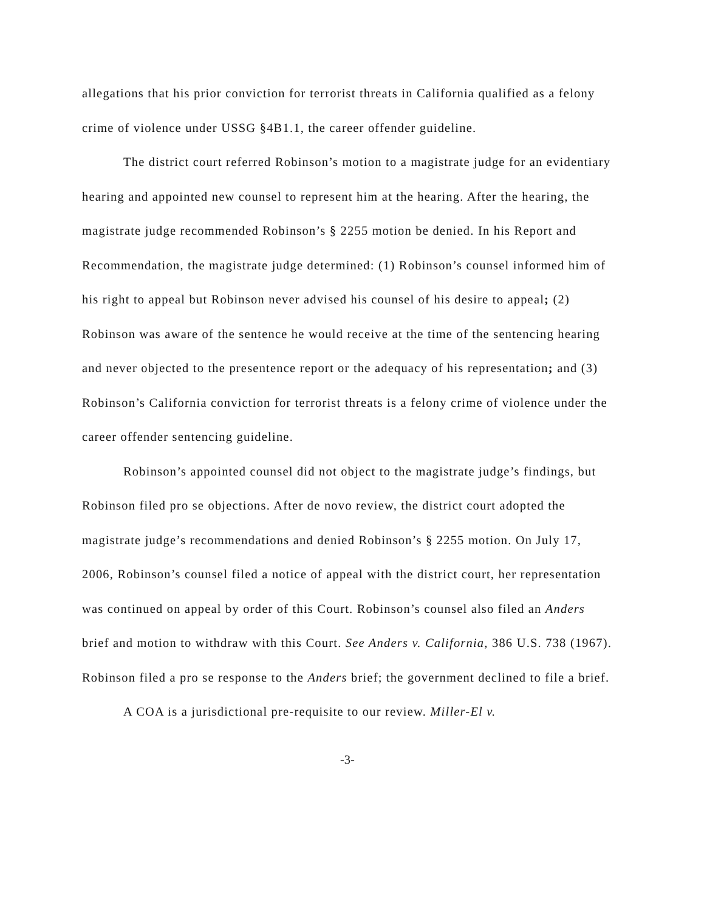allegations that his prior conviction for terrorist threats in California qualified as a felony crime of violence under USSG §4B1.1, the career offender guideline.
The district court referred Robinson’s motion to a magistrate judge for an evidentiary hearing and appointed new counsel to represent him at the hearing. After the hearing, the magistrate judge recommended Robinson’s § 2255 motion be denied. In his Report and Recommendation, the magistrate judge determined: (1) Robinson’s counsel informed him of his right to appeal but Robinson never advised his counsel of his desire to appeal; (2) Robinson was aware of the sentence he would receive at the time of the sentencing hearing and never objected to the presentence report or the adequacy of his representation; and (3) Robinson’s California conviction for terrorist threats is a felony crime of violence under the career offender sentencing guideline.
Robinson’s appointed counsel did not object to the magistrate judge’s findings, but Robinson filed pro se objections. After de novo review, the district court adopted the magistrate judge’s recommendations and denied Robinson’s § 2255 motion. On July 17, 2006, Robinson’s counsel filed a notice of appeal with the district court, her representation was continued on appeal by order of this Court. Robinson’s counsel also filed an Anders brief and motion to withdraw with this Court. See Anders v. California, 386 U.S. 738 (1967). Robinson filed a pro se response to the Anders brief; the government declined to file a brief.
A COA is a jurisdictional pre-requisite to our review. Miller-El v.
-3-